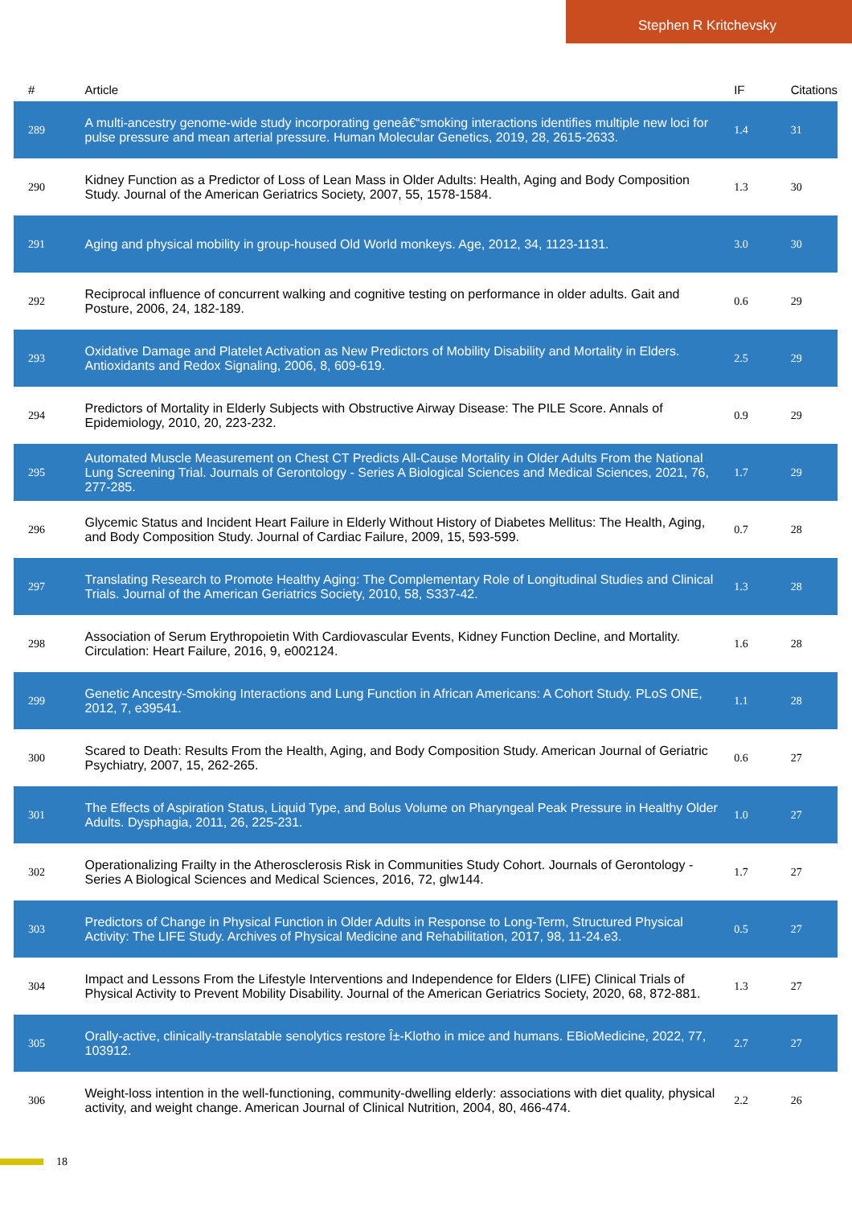Stephen R Kritchevsky
| # | Article | IF | Citations |
| --- | --- | --- | --- |
| 289 | A multi-ancestry genome-wide study incorporating geneâ€“smoking interactions identifies multiple new loci for pulse pressure and mean arterial pressure. Human Molecular Genetics, 2019, 28, 2615-2633. | 1.4 | 31 |
| 290 | Kidney Function as a Predictor of Loss of Lean Mass in Older Adults: Health, Aging and Body Composition Study. Journal of the American Geriatrics Society, 2007, 55, 1578-1584. | 1.3 | 30 |
| 291 | Aging and physical mobility in group-housed Old World monkeys. Age, 2012, 34, 1123-1131. | 3.0 | 30 |
| 292 | Reciprocal influence of concurrent walking and cognitive testing on performance in older adults. Gait and Posture, 2006, 24, 182-189. | 0.6 | 29 |
| 293 | Oxidative Damage and Platelet Activation as New Predictors of Mobility Disability and Mortality in Elders. Antioxidants and Redox Signaling, 2006, 8, 609-619. | 2.5 | 29 |
| 294 | Predictors of Mortality in Elderly Subjects with Obstructive Airway Disease: The PILE Score. Annals of Epidemiology, 2010, 20, 223-232. | 0.9 | 29 |
| 295 | Automated Muscle Measurement on Chest CT Predicts All-Cause Mortality in Older Adults From the National Lung Screening Trial. Journals of Gerontology - Series A Biological Sciences and Medical Sciences, 2021, 76, 277-285. | 1.7 | 29 |
| 296 | Glycemic Status and Incident Heart Failure in Elderly Without History of Diabetes Mellitus: The Health, Aging, and Body Composition Study. Journal of Cardiac Failure, 2009, 15, 593-599. | 0.7 | 28 |
| 297 | Translating Research to Promote Healthy Aging: The Complementary Role of Longitudinal Studies and Clinical Trials. Journal of the American Geriatrics Society, 2010, 58, S337-42. | 1.3 | 28 |
| 298 | Association of Serum Erythropoietin With Cardiovascular Events, Kidney Function Decline, and Mortality. Circulation: Heart Failure, 2016, 9, e002124. | 1.6 | 28 |
| 299 | Genetic Ancestry-Smoking Interactions and Lung Function in African Americans: A Cohort Study. PLoS ONE, 2012, 7, e39541. | 1.1 | 28 |
| 300 | Scared to Death: Results From the Health, Aging, and Body Composition Study. American Journal of Geriatric Psychiatry, 2007, 15, 262-265. | 0.6 | 27 |
| 301 | The Effects of Aspiration Status, Liquid Type, and Bolus Volume on Pharyngeal Peak Pressure in Healthy Older Adults. Dysphagia, 2011, 26, 225-231. | 1.0 | 27 |
| 302 | Operationalizing Frailty in the Atherosclerosis Risk in Communities Study Cohort. Journals of Gerontology - Series A Biological Sciences and Medical Sciences, 2016, 72, glw144. | 1.7 | 27 |
| 303 | Predictors of Change in Physical Function in Older Adults in Response to Long-Term, Structured Physical Activity: The LIFE Study. Archives of Physical Medicine and Rehabilitation, 2017, 98, 11-24.e3. | 0.5 | 27 |
| 304 | Impact and Lessons From the Lifestyle Interventions and Independence for Elders (LIFE) Clinical Trials of Physical Activity to Prevent Mobility Disability. Journal of the American Geriatrics Society, 2020, 68, 872-881. | 1.3 | 27 |
| 305 | Orally-active, clinically-translatable senolytics restore Î±-Klotho in mice and humans. EBioMedicine, 2022, 77, 103912. | 2.7 | 27 |
| 306 | Weight-loss intention in the well-functioning, community-dwelling elderly: associations with diet quality, physical activity, and weight change. American Journal of Clinical Nutrition, 2004, 80, 466-474. | 2.2 | 26 |
18